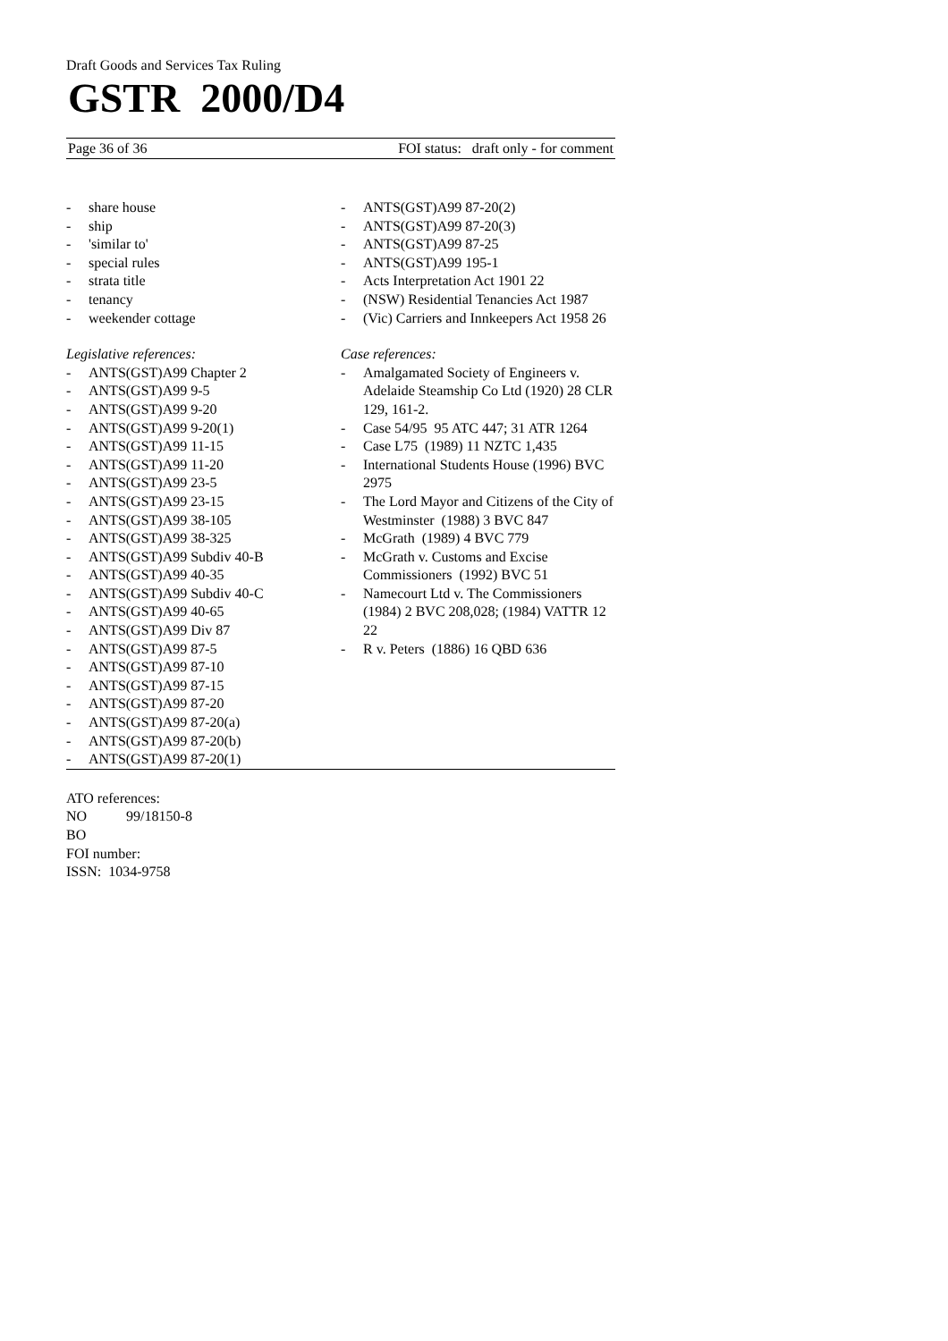Draft Goods and Services Tax Ruling
GSTR 2000/D4
Page 36 of 36 FOI status: draft only - for comment
- share house
- ship
- 'similar to'
- special rules
- strata title
- tenancy
- weekender cottage
Legislative references:
- ANTS(GST)A99 Chapter 2
- ANTS(GST)A99 9-5
- ANTS(GST)A99 9-20
- ANTS(GST)A99 9-20(1)
- ANTS(GST)A99 11-15
- ANTS(GST)A99 11-20
- ANTS(GST)A99 23-5
- ANTS(GST)A99 23-15
- ANTS(GST)A99 38-105
- ANTS(GST)A99 38-325
- ANTS(GST)A99 Subdiv 40-B
- ANTS(GST)A99 40-35
- ANTS(GST)A99 Subdiv 40-C
- ANTS(GST)A99 40-65
- ANTS(GST)A99 Div 87
- ANTS(GST)A99 87-5
- ANTS(GST)A99 87-10
- ANTS(GST)A99 87-15
- ANTS(GST)A99 87-20
- ANTS(GST)A99 87-20(a)
- ANTS(GST)A99 87-20(b)
- ANTS(GST)A99 87-20(1)
- ANTS(GST)A99 87-20(2)
- ANTS(GST)A99 87-20(3)
- ANTS(GST)A99 87-25
- ANTS(GST)A99 195-1
- Acts Interpretation Act 1901 22
- (NSW) Residential Tenancies Act 1987
- (Vic) Carriers and Innkeepers Act 1958 26
Case references:
- Amalgamated Society of Engineers v. Adelaide Steamship Co Ltd (1920) 28 CLR 129, 161-2.
- Case 54/95 95 ATC 447; 31 ATR 1264
- Case L75 (1989) 11 NZTC 1,435
- International Students House (1996) BVC 2975
- The Lord Mayor and Citizens of the City of Westminster (1988) 3 BVC 847
- McGrath (1989) 4 BVC 779
- McGrath v. Customs and Excise Commissioners (1992) BVC 51
- Namecourt Ltd v. The Commissioners (1984) 2 BVC 208,028; (1984) VATTR 12 22
- R v. Peters (1886) 16 QBD 636
ATO references:
NO 99/18150-8
BO
FOI number:
ISSN: 1034-9758